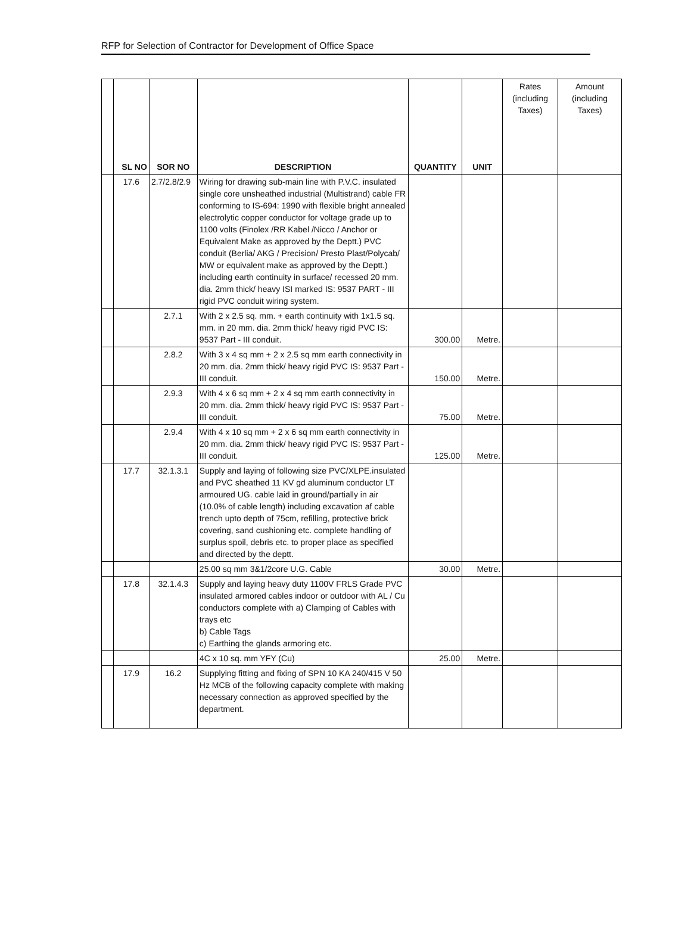RFP for Selection of Contractor for Development of Office Space
| | SL NO | SOR NO | DESCRIPTION | QUANTITY | UNIT | Rates (including Taxes) | Amount (including Taxes) |
| --- | --- | --- | --- | --- | --- | --- | --- |
| | 17.6 | 2.7/2.8/2.9 | Wiring for drawing sub-main line with P.V.C. insulated single core unsheathed industrial (Multistrand) cable FR conforming to IS-694: 1990 with flexible bright annealed electrolytic copper conductor for voltage grade up to 1100 volts (Finolex /RR Kabel /Nicco / Anchor or Equivalent Make as approved by the Deptt.) PVC conduit (Berlia/ AKG / Precision/ Presto Plast/Polycab/ MW or equivalent make as approved by the Deptt.) including earth continuity in surface/ recessed 20 mm. dia. 2mm thick/ heavy ISI marked IS: 9537 PART - III rigid PVC conduit wiring system. | | | | |
| | | 2.7.1 | With 2 x 2.5 sq. mm. + earth continuity with 1x1.5 sq. mm. in 20 mm. dia. 2mm thick/ heavy rigid PVC IS: 9537 Part - III conduit. | 300.00 | Metre. | | |
| | | 2.8.2 | With 3 x 4 sq mm + 2 x 2.5 sq mm earth connectivity in 20 mm. dia. 2mm thick/ heavy rigid PVC IS: 9537 Part - III conduit. | 150.00 | Metre. | | |
| | | 2.9.3 | With 4 x 6 sq mm + 2 x 4 sq mm earth connectivity in 20 mm. dia. 2mm thick/ heavy rigid PVC IS: 9537 Part - III conduit. | 75.00 | Metre. | | |
| | | 2.9.4 | With 4 x 10 sq mm + 2 x 6 sq mm earth connectivity in 20 mm. dia. 2mm thick/ heavy rigid PVC IS: 9537 Part - III conduit. | 125.00 | Metre. | | |
| | 17.7 | 32.1.3.1 | Supply and laying of following size PVC/XLPE.insulated and PVC sheathed 11 KV gd aluminum conductor LT armoured UG. cable laid in ground/partially in air (10.0% of cable length) including excavation af cable trench upto depth of 75cm, refilling, protective brick covering, sand cushioning etc. complete handling of surplus spoil, debris etc. to proper place as specified and directed by the deptt. | | | | |
| | | | 25.00 sq mm 3&1/2core U.G. Cable | 30.00 | Metre. | | |
| | 17.8 | 32.1.4.3 | Supply and laying heavy duty 1100V FRLS Grade PVC insulated armored cables indoor or outdoor with AL / Cu conductors complete with a) Clamping of Cables with trays etc b) Cable Tags c) Earthing the glands armoring etc. | | | | |
| | | | 4C x 10 sq. mm YFY (Cu) | 25.00 | Metre. | | |
| | 17.9 | 16.2 | Supplying fitting and fixing of SPN 10 KA 240/415 V 50 Hz MCB of the following capacity complete with making necessary connection as approved specified by the department. | | | | |